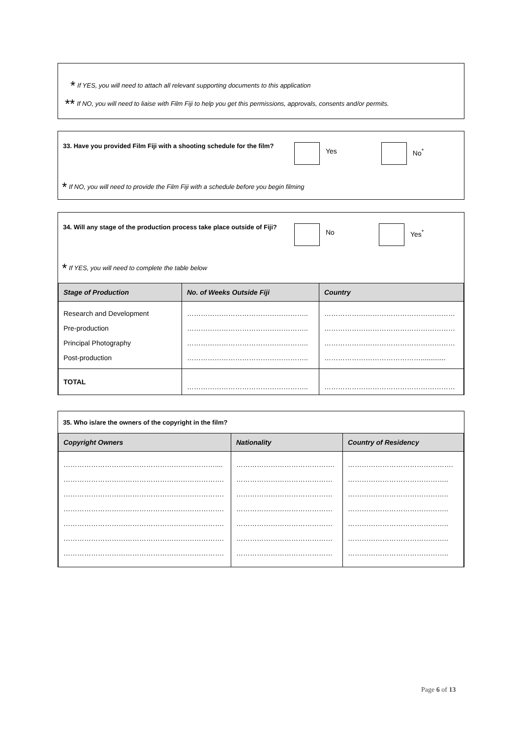* If YES, you will need to attach all relevant supporting documents to this application
** If NO, you will need to liaise with Film Fiji to help you get this permissions, approvals, consents and/or permits.
33. Have you provided Film Fiji with a shooting schedule for the film? Yes No<sup>*</sup>
* If NO, you will need to provide the Film Fiji with a schedule before you begin filming
34. Will any stage of the production process take place outside of Fiji? No Yes<sup>*</sup>
* If YES, you will need to complete the table below
| Stage of Production | No. of Weeks Outside Fiji | Country |
| --- | --- | --- |
| Research and Development | …………………………………………….. | ………………………………………………… |
| Pre-production | …………………………………………….. | ………………………………………………… |
| Principal Photography | …………………………………………….. | ………………………………………………… |
| Post-production | …………………………………………….. | ……………………………………............. |
| TOTAL | …………………………………………….. | ………………………………………………… |
35. Who is/are the owners of the copyright in the film?
| Copyright Owners | Nationality | Country of Residency |
| --- | --- | --- |
| ………………………………………………………….... | ……………………………………. | ………………………………………. |
| ……………………………………………………………. | …………………………………… | …………………………………….. |
| ……………………………………………………………. | …………………………………… | …………………………………….. |
| ……………………………………………………………. | …………………………………… | …………………………………….. |
| ……………………………………………………………. | …………………………………… | …………………………………….. |
| ……………………………………………………………. | …………………………………… | …………………………………….. |
| ……………………………………………………………. | …………………………………… | …………………………………….. |
Page 6 of 13